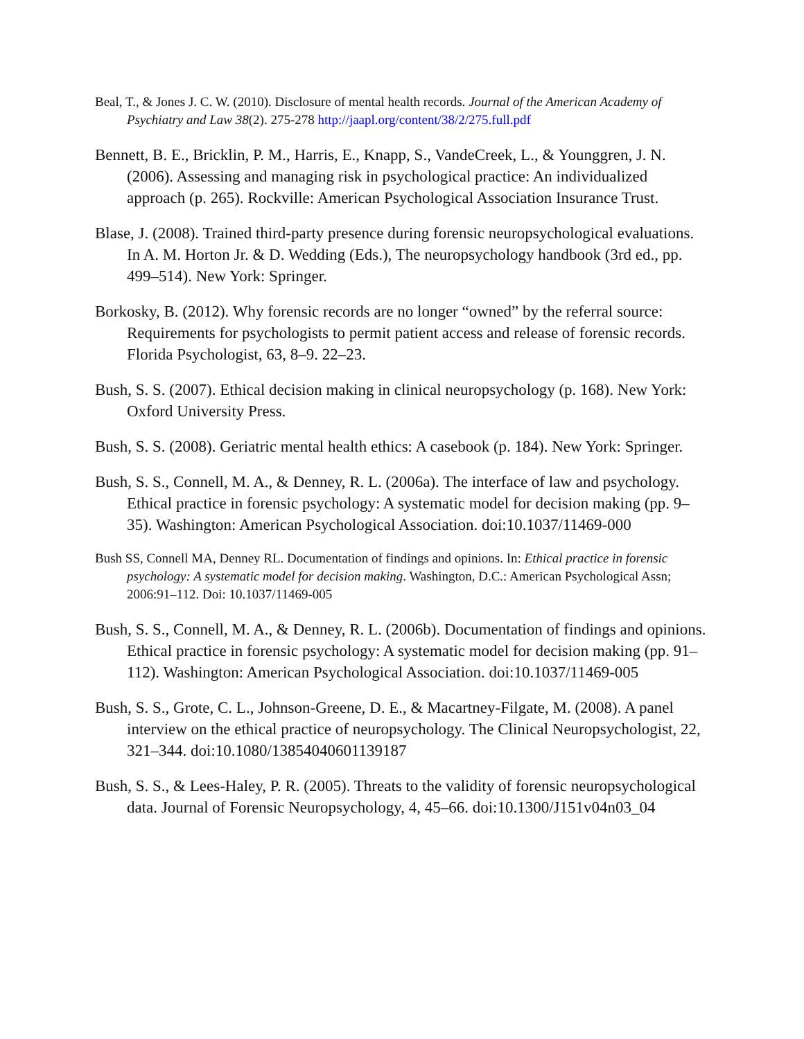Beal, T., & Jones J. C. W. (2010). Disclosure of mental health records. Journal of the American Academy of Psychiatry and Law 38(2). 275-278 http://jaapl.org/content/38/2/275.full.pdf
Bennett, B. E., Bricklin, P. M., Harris, E., Knapp, S., VandeCreek, L., & Younggren, J. N. (2006). Assessing and managing risk in psychological practice: An individualized approach (p. 265). Rockville: American Psychological Association Insurance Trust.
Blase, J. (2008). Trained third-party presence during forensic neuropsychological evaluations. In A. M. Horton Jr. & D. Wedding (Eds.), The neuropsychology handbook (3rd ed., pp. 499–514). New York: Springer.
Borkosky, B. (2012). Why forensic records are no longer “owned” by the referral source: Requirements for psychologists to permit patient access and release of forensic records. Florida Psychologist, 63, 8–9. 22–23.
Bush, S. S. (2007). Ethical decision making in clinical neuropsychology (p. 168). New York: Oxford University Press.
Bush, S. S. (2008). Geriatric mental health ethics: A casebook (p. 184). New York: Springer.
Bush, S. S., Connell, M. A., & Denney, R. L. (2006a). The interface of law and psychology. Ethical practice in forensic psychology: A systematic model for decision making (pp. 9–35). Washington: American Psychological Association. doi:10.1037/11469-000
Bush SS, Connell MA, Denney RL. Documentation of findings and opinions. In: Ethical practice in forensic psychology: A systematic model for decision making. Washington, D.C.: American Psychological Assn; 2006:91–112. Doi: 10.1037/11469-005
Bush, S. S., Connell, M. A., & Denney, R. L. (2006b). Documentation of findings and opinions. Ethical practice in forensic psychology: A systematic model for decision making (pp. 91–112). Washington: American Psychological Association. doi:10.1037/11469-005
Bush, S. S., Grote, C. L., Johnson-Greene, D. E., & Macartney-Filgate, M. (2008). A panel interview on the ethical practice of neuropsychology. The Clinical Neuropsychologist, 22, 321–344. doi:10.1080/13854040601139187
Bush, S. S., & Lees-Haley, P. R. (2005). Threats to the validity of forensic neuropsychological data. Journal of Forensic Neuropsychology, 4, 45–66. doi:10.1300/J151v04n03_04